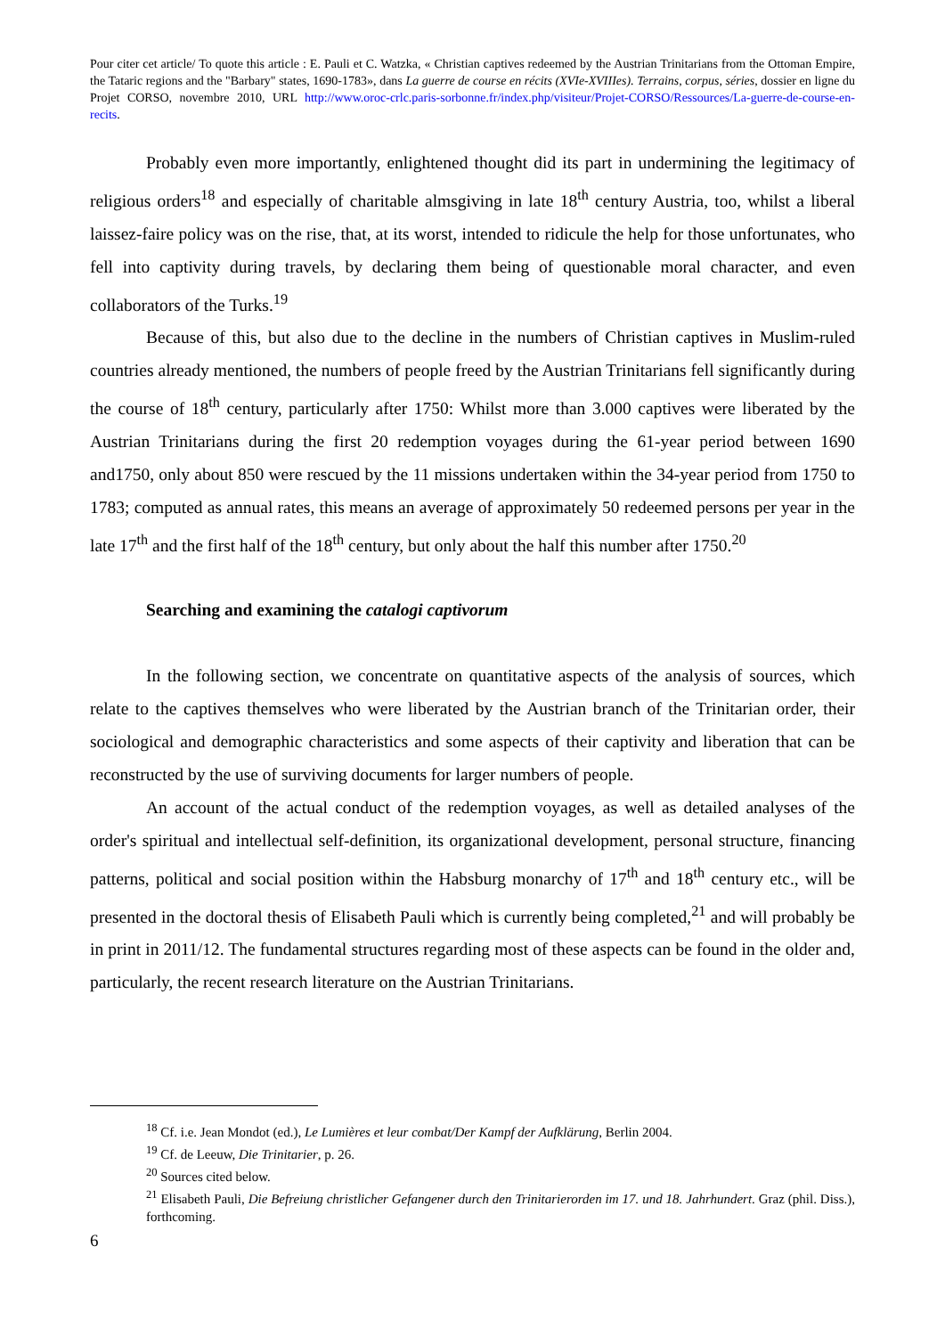Pour citer cet article/ To quote this article : E. Pauli et C. Watzka, « Christian captives redeemed by the Austrian Trinitarians from the Ottoman Empire, the Tataric regions and the "Barbary" states, 1690-1783», dans La guerre de course en récits (XVIe-XVIIIes). Terrains, corpus, séries, dossier en ligne du Projet CORSO, novembre 2010, URL http://www.oroc-crlc.paris-sorbonne.fr/index.php/visiteur/Projet-CORSO/Ressources/La-guerre-de-course-en-recits.
Probably even more importantly, enlightened thought did its part in undermining the legitimacy of religious orders<sup>18</sup> and especially of charitable almsgiving in late 18<sup>th</sup> century Austria, too, whilst a liberal laissez-faire policy was on the rise, that, at its worst, intended to ridicule the help for those unfortunates, who fell into captivity during travels, by declaring them being of questionable moral character, and even collaborators of the Turks.<sup>19</sup>
Because of this, but also due to the decline in the numbers of Christian captives in Muslim-ruled countries already mentioned, the numbers of people freed by the Austrian Trinitarians fell significantly during the course of 18<sup>th</sup> century, particularly after 1750: Whilst more than 3.000 captives were liberated by the Austrian Trinitarians during the first 20 redemption voyages during the 61-year period between 1690 and1750, only about 850 were rescued by the 11 missions undertaken within the 34-year period from 1750 to 1783; computed as annual rates, this means an average of approximately 50 redeemed persons per year in the late 17<sup>th</sup> and the first half of the 18<sup>th</sup> century, but only about the half this number after 1750.<sup>20</sup>
Searching and examining the catalogi captivorum
In the following section, we concentrate on quantitative aspects of the analysis of sources, which relate to the captives themselves who were liberated by the Austrian branch of the Trinitarian order, their sociological and demographic characteristics and some aspects of their captivity and liberation that can be reconstructed by the use of surviving documents for larger numbers of people.
An account of the actual conduct of the redemption voyages, as well as detailed analyses of the order's spiritual and intellectual self-definition, its organizational development, personal structure, financing patterns, political and social position within the Habsburg monarchy of 17<sup>th</sup> and 18<sup>th</sup> century etc., will be presented in the doctoral thesis of Elisabeth Pauli which is currently being completed,<sup>21</sup> and will probably be in print in 2011/12. The fundamental structures regarding most of these aspects can be found in the older and, particularly, the recent research literature on the Austrian Trinitarians.
<sup>18</sup> Cf. i.e. Jean Mondot (ed.), Le Lumières et leur combat/Der Kampf der Aufklärung, Berlin 2004.
<sup>19</sup> Cf. de Leeuw, Die Trinitarier, p. 26.
<sup>20</sup> Sources cited below.
<sup>21</sup> Elisabeth Pauli, Die Befreiung christlicher Gefangener durch den Trinitarierorden im 17. und 18. Jahrhundert. Graz (phil. Diss.), forthcoming.
6